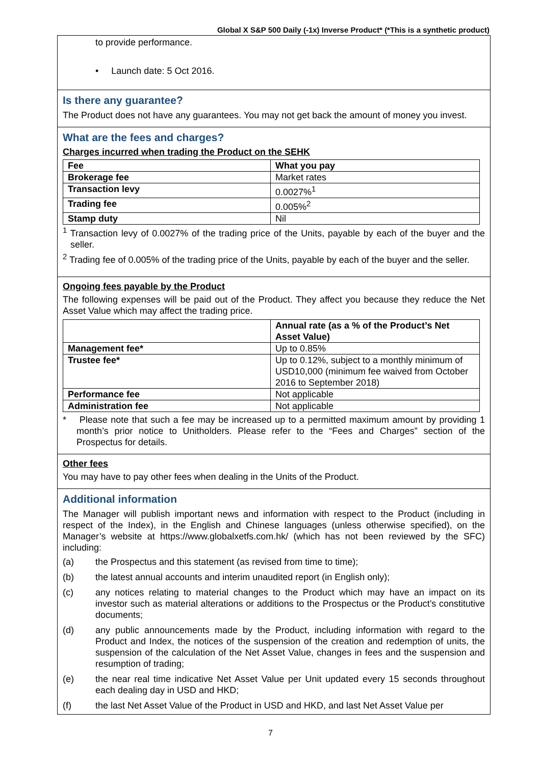Global X S&P 500 Daily (-1x) Inverse Product* (*This is a synthetic product)
to provide performance.
• Launch date: 5 Oct 2016.
Is there any guarantee?
The Product does not have any guarantees. You may not get back the amount of money you invest.
What are the fees and charges?
Charges incurred when trading the Product on the SEHK
| Fee | What you pay |
| --- | --- |
| Brokerage fee | Market rates |
| Transaction levy | 0.0027%<sup>1</sup> |
| Trading fee | 0.005%<sup>2</sup> |
| Stamp duty | Nil |
<sup>1</sup> Transaction levy of 0.0027% of the trading price of the Units, payable by each of the buyer and the seller.
<sup>2</sup> Trading fee of 0.005% of the trading price of the Units, payable by each of the buyer and the seller.
Ongoing fees payable by the Product
The following expenses will be paid out of the Product. They affect you because they reduce the Net Asset Value which may affect the trading price.
| | Annual rate (as a % of the Product’s Net Asset Value) |
| --- | --- |
| Management fee* | Up to 0.85% |
| Trustee fee* | Up to 0.12%, subject to a monthly minimum of USD10,000 (minimum fee waived from October 2016 to September 2018) |
| Performance fee | Not applicable |
| Administration fee | Not applicable |
* Please note that such a fee may be increased up to a permitted maximum amount by providing 1 month’s prior notice to Unitholders. Please refer to the “Fees and Charges” section of the Prospectus for details.
Other fees
You may have to pay other fees when dealing in the Units of the Product.
Additional information
The Manager will publish important news and information with respect to the Product (including in respect of the Index), in the English and Chinese languages (unless otherwise specified), on the Manager’s website at https://www.globalxetfs.com.hk/ (which has not been reviewed by the SFC) including:
(a) the Prospectus and this statement (as revised from time to time);
(b) the latest annual accounts and interim unaudited report (in English only);
(c) any notices relating to material changes to the Product which may have an impact on its investor such as material alterations or additions to the Prospectus or the Product’s constitutive documents;
(d) any public announcements made by the Product, including information with regard to the Product and Index, the notices of the suspension of the creation and redemption of units, the suspension of the calculation of the Net Asset Value, changes in fees and the suspension and resumption of trading;
(e) the near real time indicative Net Asset Value per Unit updated every 15 seconds throughout each dealing day in USD and HKD;
(f) the last Net Asset Value of the Product in USD and HKD, and last Net Asset Value per
7